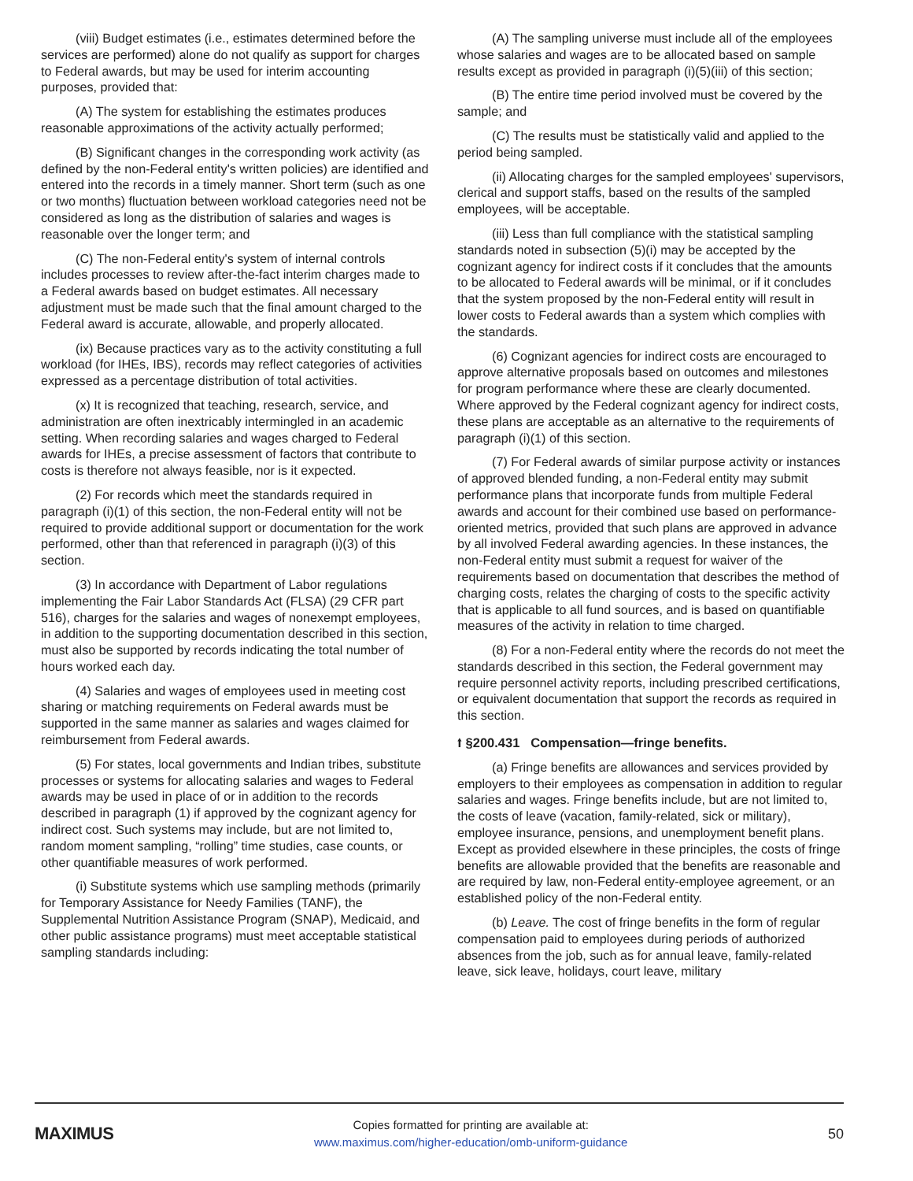(viii) Budget estimates (i.e., estimates determined before the services are performed) alone do not qualify as support for charges to Federal awards, but may be used for interim accounting purposes, provided that:
(A) The system for establishing the estimates produces reasonable approximations of the activity actually performed;
(B) Significant changes in the corresponding work activity (as defined by the non-Federal entity's written policies) are identified and entered into the records in a timely manner. Short term (such as one or two months) fluctuation between workload categories need not be considered as long as the distribution of salaries and wages is reasonable over the longer term; and
(C) The non-Federal entity's system of internal controls includes processes to review after-the-fact interim charges made to a Federal awards based on budget estimates. All necessary adjustment must be made such that the final amount charged to the Federal award is accurate, allowable, and properly allocated.
(ix) Because practices vary as to the activity constituting a full workload (for IHEs, IBS), records may reflect categories of activities expressed as a percentage distribution of total activities.
(x) It is recognized that teaching, research, service, and administration are often inextricably intermingled in an academic setting. When recording salaries and wages charged to Federal awards for IHEs, a precise assessment of factors that contribute to costs is therefore not always feasible, nor is it expected.
(2) For records which meet the standards required in paragraph (i)(1) of this section, the non-Federal entity will not be required to provide additional support or documentation for the work performed, other than that referenced in paragraph (i)(3) of this section.
(3) In accordance with Department of Labor regulations implementing the Fair Labor Standards Act (FLSA) (29 CFR part 516), charges for the salaries and wages of nonexempt employees, in addition to the supporting documentation described in this section, must also be supported by records indicating the total number of hours worked each day.
(4) Salaries and wages of employees used in meeting cost sharing or matching requirements on Federal awards must be supported in the same manner as salaries and wages claimed for reimbursement from Federal awards.
(5) For states, local governments and Indian tribes, substitute processes or systems for allocating salaries and wages to Federal awards may be used in place of or in addition to the records described in paragraph (1) if approved by the cognizant agency for indirect cost. Such systems may include, but are not limited to, random moment sampling, “rolling” time studies, case counts, or other quantifiable measures of work performed.
(i) Substitute systems which use sampling methods (primarily for Temporary Assistance for Needy Families (TANF), the Supplemental Nutrition Assistance Program (SNAP), Medicaid, and other public assistance programs) must meet acceptable statistical sampling standards including:
(A) The sampling universe must include all of the employees whose salaries and wages are to be allocated based on sample results except as provided in paragraph (i)(5)(iii) of this section;
(B) The entire time period involved must be covered by the sample; and
(C) The results must be statistically valid and applied to the period being sampled.
(ii) Allocating charges for the sampled employees' supervisors, clerical and support staffs, based on the results of the sampled employees, will be acceptable.
(iii) Less than full compliance with the statistical sampling standards noted in subsection (5)(i) may be accepted by the cognizant agency for indirect costs if it concludes that the amounts to be allocated to Federal awards will be minimal, or if it concludes that the system proposed by the non-Federal entity will result in lower costs to Federal awards than a system which complies with the standards.
(6) Cognizant agencies for indirect costs are encouraged to approve alternative proposals based on outcomes and milestones for program performance where these are clearly documented. Where approved by the Federal cognizant agency for indirect costs, these plans are acceptable as an alternative to the requirements of paragraph (i)(1) of this section.
(7) For Federal awards of similar purpose activity or instances of approved blended funding, a non-Federal entity may submit performance plans that incorporate funds from multiple Federal awards and account for their combined use based on performance-oriented metrics, provided that such plans are approved in advance by all involved Federal awarding agencies. In these instances, the non-Federal entity must submit a request for waiver of the requirements based on documentation that describes the method of charging costs, relates the charging of costs to the specific activity that is applicable to all fund sources, and is based on quantifiable measures of the activity in relation to time charged.
(8) For a non-Federal entity where the records do not meet the standards described in this section, the Federal government may require personnel activity reports, including prescribed certifications, or equivalent documentation that support the records as required in this section.
⭡ §200.431 Compensation—fringe benefits.
(a) Fringe benefits are allowances and services provided by employers to their employees as compensation in addition to regular salaries and wages. Fringe benefits include, but are not limited to, the costs of leave (vacation, family-related, sick or military), employee insurance, pensions, and unemployment benefit plans. Except as provided elsewhere in these principles, the costs of fringe benefits are allowable provided that the benefits are reasonable and are required by law, non-Federal entity-employee agreement, or an established policy of the non-Federal entity.
(b) Leave. The cost of fringe benefits in the form of regular compensation paid to employees during periods of authorized absences from the job, such as for annual leave, family-related leave, sick leave, holidays, court leave, military
MAXIMUS
Copies formatted for printing are available at:
www.maximus.com/higher-education/omb-uniform-guidance
50